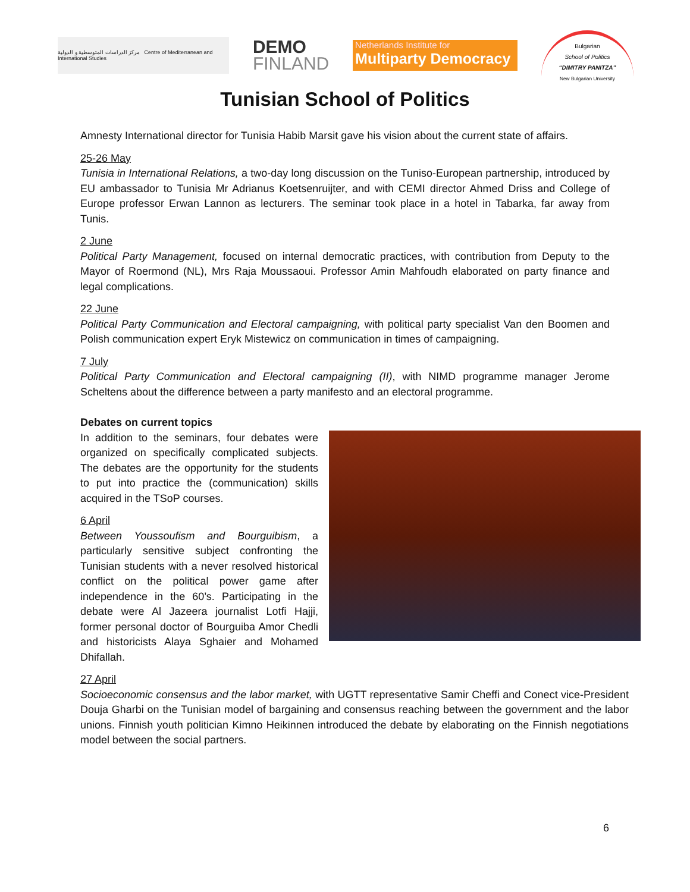مركز الدراسات المتوسطية و الدولية Centre of Mediterranean and International Studies
DEMO
FINLAND
Netherlands Institute for
Multiparty Democracy
Bulgarian
School of Politics
“DIMITRY PANITZA”
New Bulgarian University
Tunisian School of Politics
Amnesty International director for Tunisia Habib Marsit gave his vision about the current state of affairs.
25-26 May
Tunisia in International Relations, a two-day long discussion on the Tuniso-European partnership, introduced by EU ambassador to Tunisia Mr Adrianus Koetsenruijter, and with CEMI director Ahmed Driss and College of Europe professor Erwan Lannon as lecturers. The seminar took place in a hotel in Tabarka, far away from Tunis.
2 June
Political Party Management, focused on internal democratic practices, with contribution from Deputy to the Mayor of Roermond (NL), Mrs Raja Moussaoui. Professor Amin Mahfoudh elaborated on party finance and legal complications.
22 June
Political Party Communication and Electoral campaigning, with political party specialist Van den Boomen and Polish communication expert Eryk Mistewicz on communication in times of campaigning.
7 July
Political Party Communication and Electoral campaigning (II), with NIMD programme manager Jerome Scheltens about the difference between a party manifesto and an electoral programme.
Debates on current topics
In addition to the seminars, four debates were organized on specifically complicated subjects. The debates are the opportunity for the students to put into practice the (communication) skills acquired in the TSoP courses.
6 April
Between Youssoufism and Bourguibism, a particularly sensitive subject confronting the Tunisian students with a never resolved historical conflict on the political power game after independence in the 60’s. Participating in the debate were Al Jazeera journalist Lotfi Hajji, former personal doctor of Bourguiba Amor Chedli and historicists Alaya Sghaier and Mohamed Dhifallah.
27 April
Socioeconomic consensus and the labor market, with UGTT representative Samir Cheffi and Conect vice-President Douja Gharbi on the Tunisian model of bargaining and consensus reaching between the government and the labor unions. Finnish youth politician Kimno Heikinnen introduced the debate by elaborating on the Finnish negotiations model between the social partners.
6